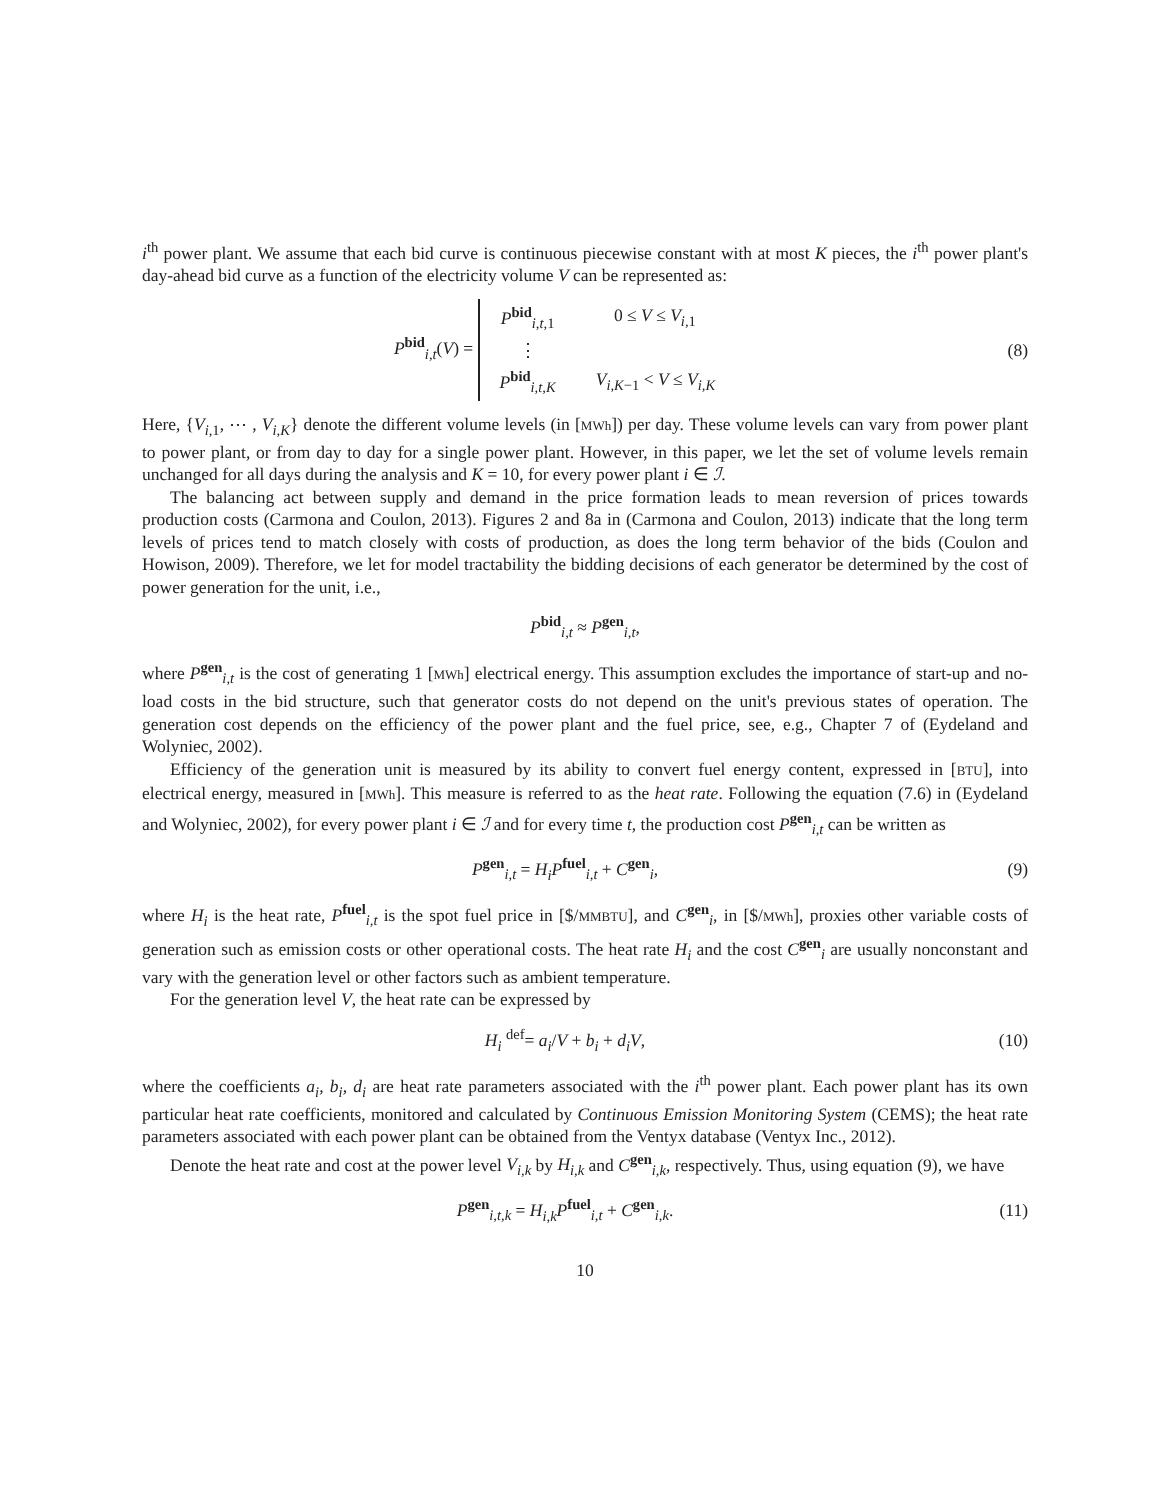i<sup>th</sup> power plant. We assume that each bid curve is continuous piecewise constant with at most K pieces, the i<sup>th</sup> power plant's day-ahead bid curve as a function of the electricity volume V can be represented as:
P<sup>bid</sup><sub>i,t</sub>(V) =
| P<sup>bid</sup><sub>i,t,1</sub> | 0 ≤ V ≤ V<sub>i,1</sub> |
| ⋮ | |
| P<sup>bid</sup><sub>i,t,K</sub> | V<sub>i,K−1</sub> < V ≤ V<sub>i,K</sub> |
(8)
Here, {V<sub>i, 1</sub>, ⋯ , V<sub>i,K</sub>} denote the different volume levels (in [MWh]) per day. These volume levels can vary from power plant to power plant, or from day to day for a single power plant. However, in this paper, we let the set of volume levels remain unchanged for all days during the analysis and K = 10, for every power plant i ∈ ℐ.
The balancing act between supply and demand in the price formation leads to mean reversion of prices towards production costs (Carmona and Coulon, 2013). Figures 2 and 8a in (Carmona and Coulon, 2013) indicate that the long term levels of prices tend to match closely with costs of production, as does the long term behavior of the bids (Coulon and Howison, 2009). Therefore, we let for model tractability the bidding decisions of each generator be determined by the cost of power generation for the unit, i.e.,
P<sup>bid</sup><sub>i,t</sub> ≈ P<sup>gen</sup><sub>i,t</sub>,
where P<sup>gen</sup><sub>i,t</sub> is the cost of generating 1 [MWh] electrical energy. This assumption excludes the importance of start-up and no-load costs in the bid structure, such that generator costs do not depend on the unit's previous states of operation. The generation cost depends on the efficiency of the power plant and the fuel price, see, e.g., Chapter 7 of (Eydeland and Wolyniec, 2002).
Efficiency of the generation unit is measured by its ability to convert fuel energy content, expressed in [BTU], into electrical energy, measured in [MWh]. This measure is referred to as the heat rate. Following the equation (7.6) in (Eydeland and Wolyniec, 2002), for every power plant i ∈ ℐ and for every time t, the production cost P<sup>gen</sup><sub>i,t</sub> can be written as
P<sup>gen</sup><sub>i,t</sub> = H<sub>i</sub>P<sup>fuel</sup><sub>i,t</sub> + C<sup>gen</sup><sub>i</sub>, (9)
where H<sub>i</sub> is the heat rate, P<sup>fuel</sup><sub>i,t</sub> is the spot fuel price in [$/MMBTU], and C<sup>gen</sup><sub>i</sub>, in [$/MWh], proxies other variable costs of generation such as emission costs or other operational costs. The heat rate H<sub>i</sub> and the cost C<sup>gen</sup><sub>i</sub> are usually nonconstant and vary with the generation level or other factors such as ambient temperature.
For the generation level V, the heat rate can be expressed by
H<sub>i</sub> <sup>def</sup>= a<sub>i</sub>/V + b<sub>i</sub> + d<sub>i</sub>V,
(10)
where the coefficients a<sub>i</sub>, b<sub>i</sub>, d<sub>i</sub> are heat rate parameters associated with the i<sup>th</sup> power plant. Each power plant has its own particular heat rate coefficients, monitored and calculated by Continuous Emission Monitoring System (CEMS); the heat rate parameters associated with each power plant can be obtained from the Ventyx database (Ventyx Inc., 2012).
Denote the heat rate and cost at the power level V<sub>i,k</sub> by H<sub>i,k</sub> and C<sup>gen</sup><sub>i,k</sub>, respectively. Thus, using equation (9), we have
P<sup>gen</sup><sub>i,t,k</sub> = H<sub>i,k</sub>P<sup>fuel</sup><sub>i,t</sub> + C<sup>gen</sup><sub>i,k</sub>.
(11)
10